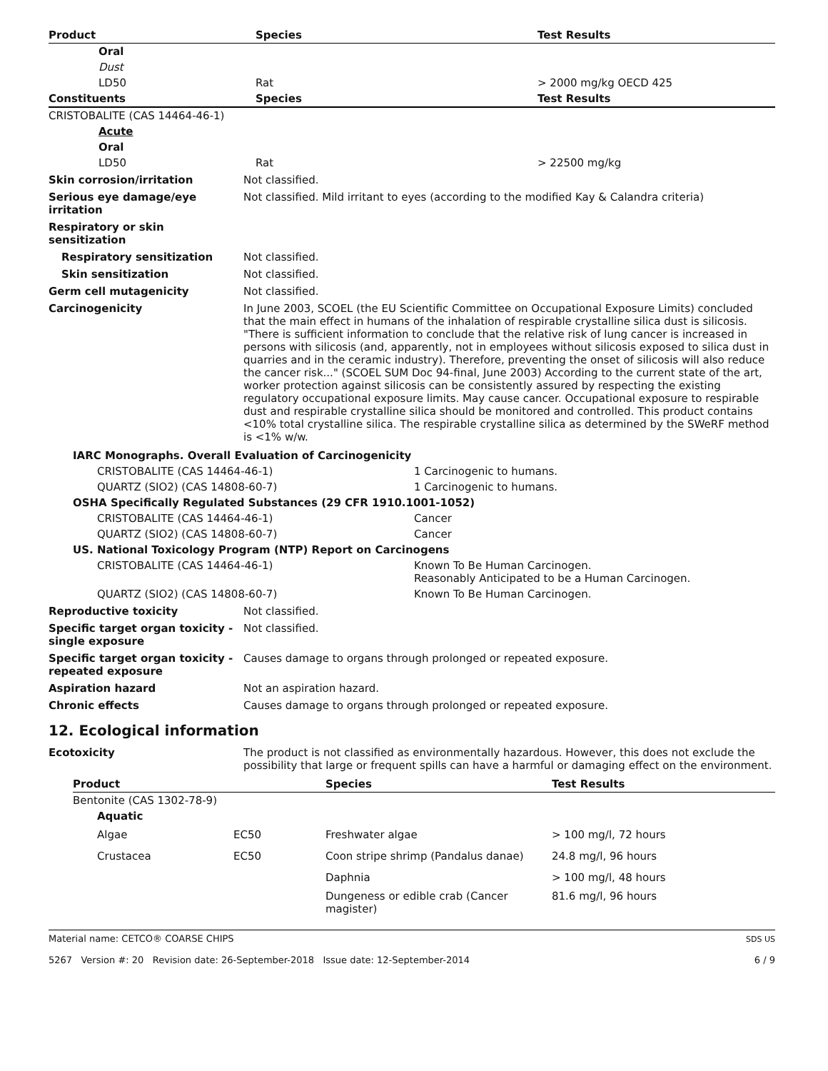| Product | Species | Test Results |
| --- | --- | --- |
| Oral | | |
| Dust | | |
| LD50 | Rat | > 2000 mg/kg OECD 425 |
| Constituents | Species | Test Results |
| CRISTOBALITE (CAS 14464-46-1) | | |
| Acute | | |
| Oral | | |
| LD50 | Rat | > 22500 mg/kg |
Skin corrosion/irritation Not classified.
Serious eye damage/eye irritation
Not classified. Mild irritant to eyes (according to the modified Kay & Calandra criteria)
Respiratory or skin sensitization
Respiratory sensitization Not classified.
Skin sensitization Not classified.
Germ cell mutagenicity Not classified.
Carcinogenicity In June 2003, SCOEL (the EU Scientific Committee on Occupational Exposure Limits) concluded that the main effect in humans of the inhalation of respirable crystalline silica dust is silicosis. "There is sufficient information to conclude that the relative risk of lung cancer is increased in persons with silicosis (and, apparently, not in employees without silicosis exposed to silica dust in quarries and in the ceramic industry). Therefore, preventing the onset of silicosis will also reduce the cancer risk..." (SCOEL SUM Doc 94-final, June 2003) According to the current state of the art, worker protection against silicosis can be consistently assured by respecting the existing regulatory occupational exposure limits. May cause cancer. Occupational exposure to respirable dust and respirable crystalline silica should be monitored and controlled. This product contains <10% total crystalline silica. The respirable crystalline silica as determined by the SWeRF method is <1% w/w.
| IARC Monographs. Overall Evaluation of Carcinogenicity | |
| --- | --- |
| CRISTOBALITE (CAS 14464-46-1) | 1 Carcinogenic to humans. |
| QUARTZ (SIO2) (CAS 14808-60-7) | 1 Carcinogenic to humans. |
| OSHA Specifically Regulated Substances (29 CFR 1910.1001-1052) | |
| CRISTOBALITE (CAS 14464-46-1) | Cancer |
| QUARTZ (SIO2) (CAS 14808-60-7) | Cancer |
| US. National Toxicology Program (NTP) Report on Carcinogens | |
| CRISTOBALITE (CAS 14464-46-1) | Known To Be Human Carcinogen. Reasonably Anticipated to be a Human Carcinogen. |
| QUARTZ (SIO2) (CAS 14808-60-7) | Known To Be Human Carcinogen. |
Reproductive toxicity Not classified.
Specific target organ toxicity - single exposure
Not classified.
Specific target organ toxicity - repeated exposure
Causes damage to organs through prolonged or repeated exposure.
Aspiration hazard Not an aspiration hazard.
Chronic effects Causes damage to organs through prolonged or repeated exposure.
12. Ecological information
Ecotoxicity The product is not classified as environmentally hazardous. However, this does not exclude the possibility that large or frequent spills can have a harmful or damaging effect on the environment.
| Product | | Species | Test Results |
| --- | --- | --- | --- |
| Bentonite (CAS 1302-78-9) | | | |
| Aquatic | | | |
| Algae | EC50 | Freshwater algae | > 100 mg/l, 72 hours |
| Crustacea | EC50 | Coon stripe shrimp (Pandalus danae) | 24.8 mg/l, 96 hours |
| | | Daphnia | > 100 mg/l, 48 hours |
| | | Dungeness or edible crab (Cancer magister) | 81.6 mg/l, 96 hours |
Material name: CETCO® COARSE CHIPS
5267 Version #: 20 Revision date: 26-September-2018 Issue date: 12-September-2014
SDS US
6 / 9